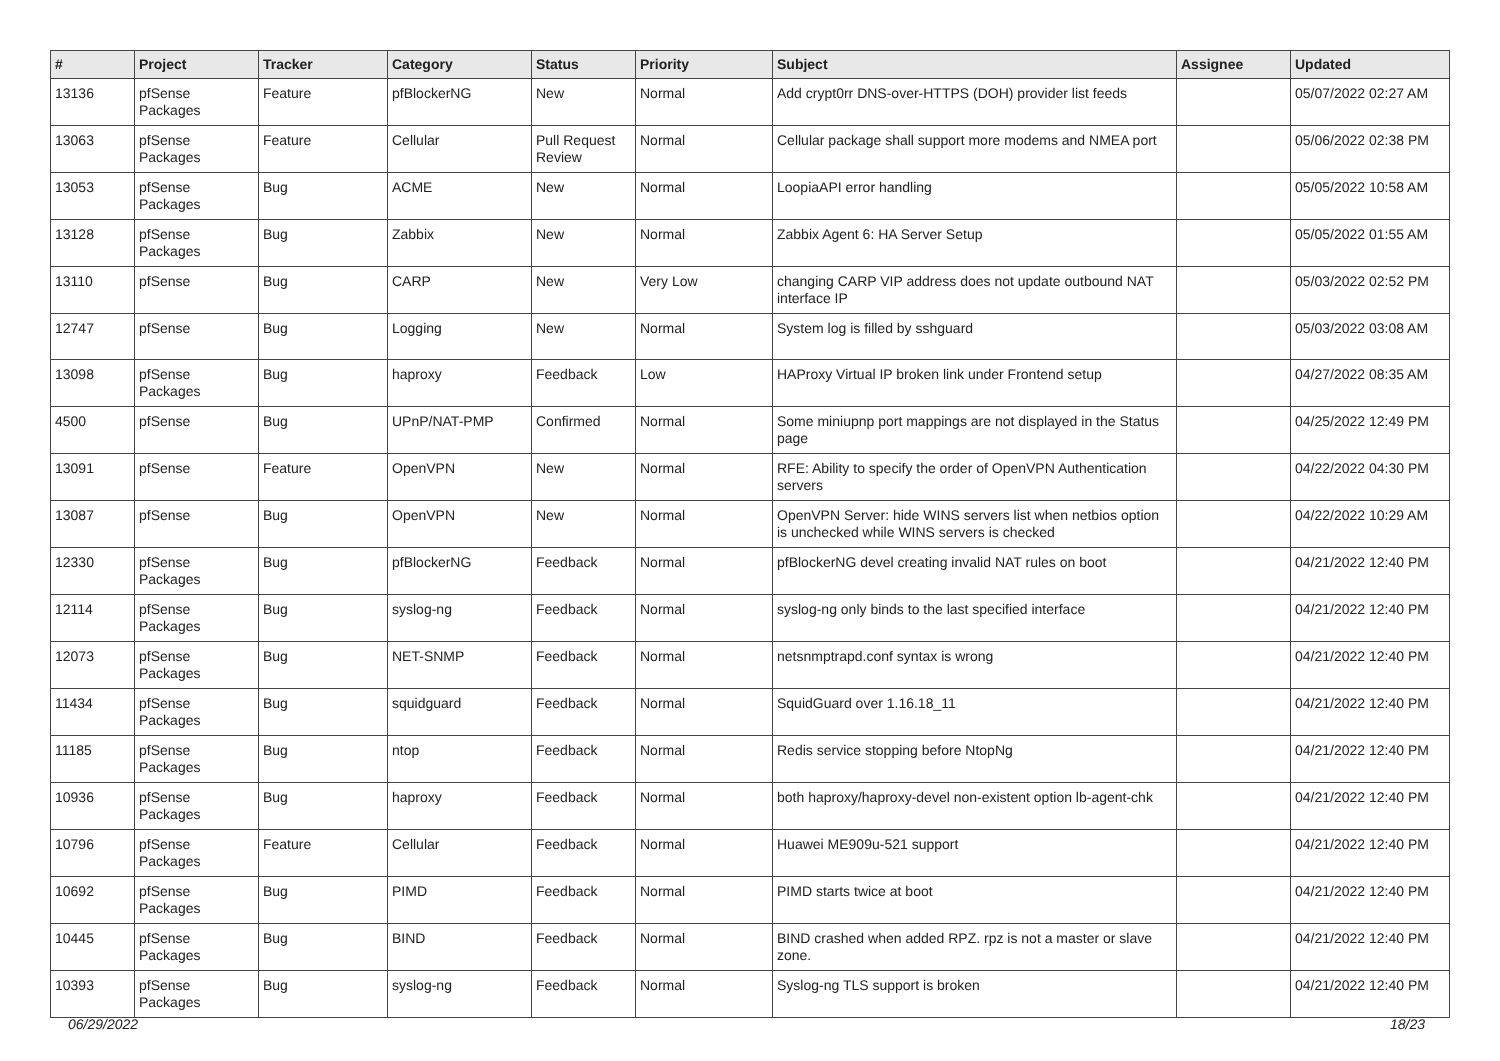| # | Project | Tracker | Category | Status | Priority | Subject | Assignee | Updated |
| --- | --- | --- | --- | --- | --- | --- | --- | --- |
| 13136 | pfSense Packages | Feature | pfBlockerNG | New | Normal | Add crypt0rr DNS-over-HTTPS (DOH) provider list feeds | | 05/07/2022 02:27 AM |
| 13063 | pfSense Packages | Feature | Cellular | Pull Request Review | Normal | Cellular package shall support more modems and NMEA port | | 05/06/2022 02:38 PM |
| 13053 | pfSense Packages | Bug | ACME | New | Normal | LoopiaAPI error handling | | 05/05/2022 10:58 AM |
| 13128 | pfSense Packages | Bug | Zabbix | New | Normal | Zabbix Agent 6: HA Server Setup | | 05/05/2022 01:55 AM |
| 13110 | pfSense | Bug | CARP | New | Very Low | changing CARP VIP address does not update outbound NAT interface IP | | 05/03/2022 02:52 PM |
| 12747 | pfSense | Bug | Logging | New | Normal | System log is filled by sshguard | | 05/03/2022 03:08 AM |
| 13098 | pfSense Packages | Bug | haproxy | Feedback | Low | HAProxy Virtual IP broken link under Frontend setup | | 04/27/2022 08:35 AM |
| 4500 | pfSense | Bug | UPnP/NAT-PMP | Confirmed | Normal | Some miniupnp port mappings are not displayed in the Status page | | 04/25/2022 12:49 PM |
| 13091 | pfSense | Feature | OpenVPN | New | Normal | RFE: Ability to specify the order of OpenVPN Authentication servers | | 04/22/2022 04:30 PM |
| 13087 | pfSense | Bug | OpenVPN | New | Normal | OpenVPN Server: hide WINS servers list when netbios option is unchecked while WINS servers is checked | | 04/22/2022 10:29 AM |
| 12330 | pfSense Packages | Bug | pfBlockerNG | Feedback | Normal | pfBlockerNG devel creating invalid NAT rules on boot | | 04/21/2022 12:40 PM |
| 12114 | pfSense Packages | Bug | syslog-ng | Feedback | Normal | syslog-ng only binds to the last specified interface | | 04/21/2022 12:40 PM |
| 12073 | pfSense Packages | Bug | NET-SNMP | Feedback | Normal | netsnmptrapd.conf syntax is wrong | | 04/21/2022 12:40 PM |
| 11434 | pfSense Packages | Bug | squidguard | Feedback | Normal | SquidGuard over 1.16.18_11 | | 04/21/2022 12:40 PM |
| 11185 | pfSense Packages | Bug | ntop | Feedback | Normal | Redis service stopping before NtopNg | | 04/21/2022 12:40 PM |
| 10936 | pfSense Packages | Bug | haproxy | Feedback | Normal | both haproxy/haproxy-devel non-existent option lb-agent-chk | | 04/21/2022 12:40 PM |
| 10796 | pfSense Packages | Feature | Cellular | Feedback | Normal | Huawei ME909u-521 support | | 04/21/2022 12:40 PM |
| 10692 | pfSense Packages | Bug | PIMD | Feedback | Normal | PIMD starts twice at boot | | 04/21/2022 12:40 PM |
| 10445 | pfSense Packages | Bug | BIND | Feedback | Normal | BIND crashed when added RPZ. rpz is not a master or slave zone. | | 04/21/2022 12:40 PM |
| 10393 | pfSense Packages | Bug | syslog-ng | Feedback | Normal | Syslog-ng TLS support is broken | | 04/21/2022 12:40 PM |
06/29/2022 18/23